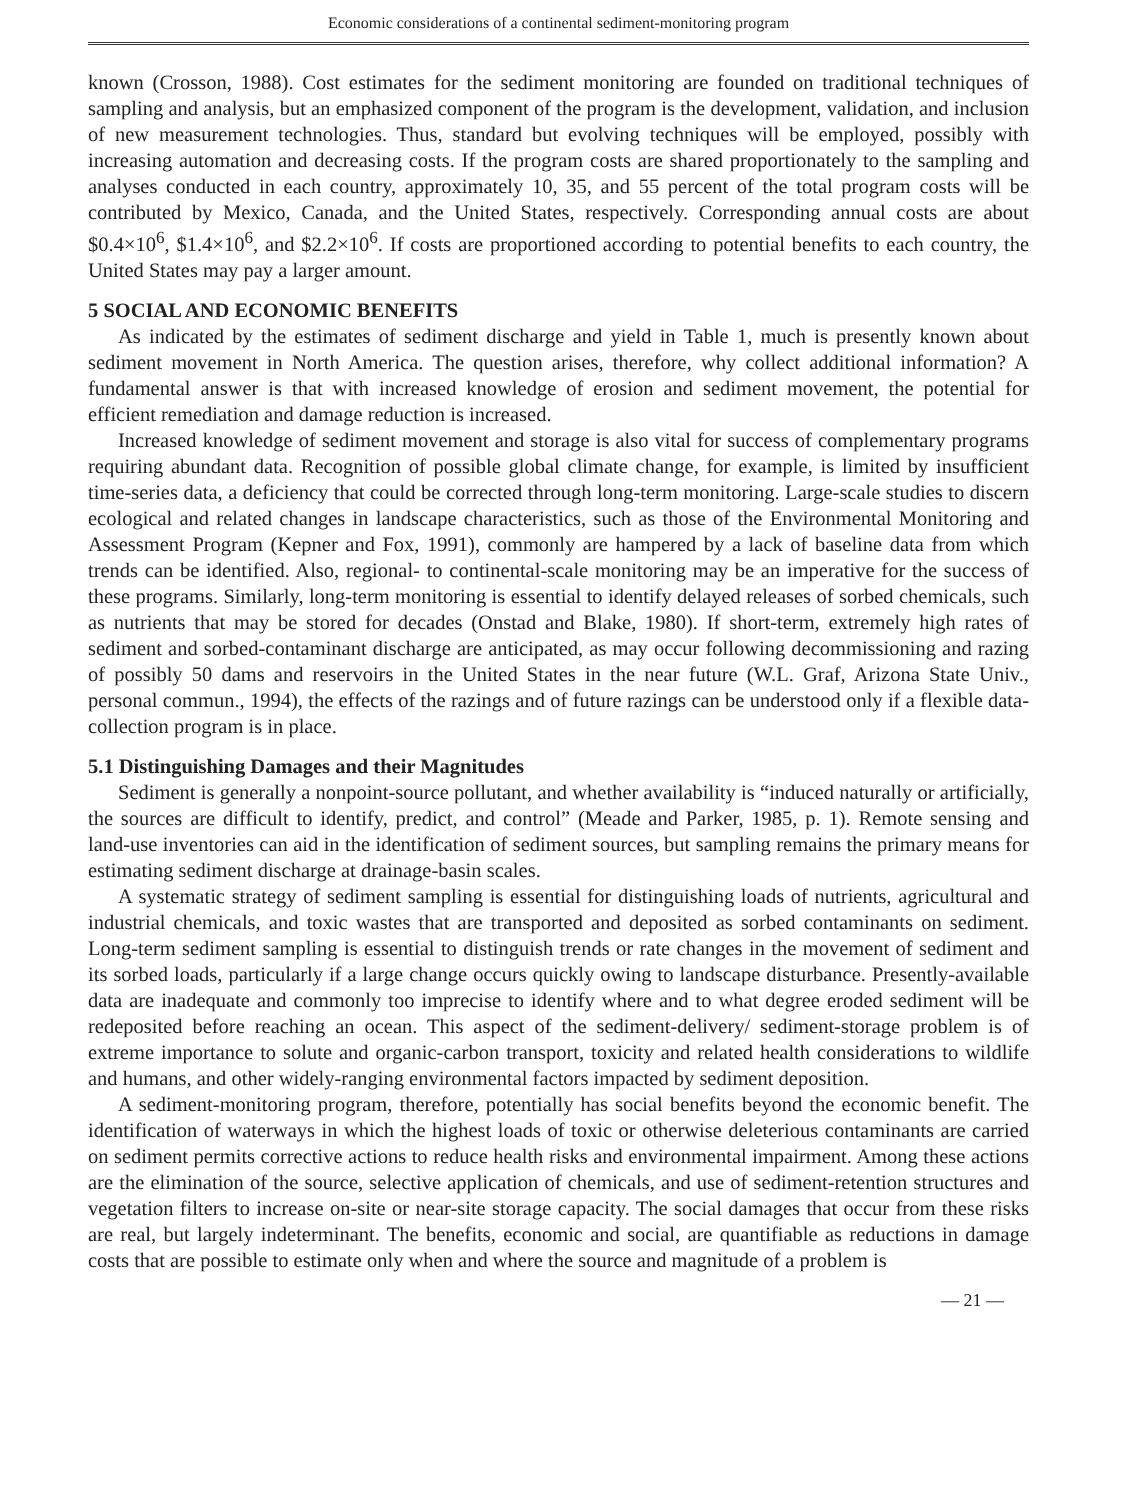Economic considerations of a continental sediment-monitoring program
known (Crosson, 1988). Cost estimates for the sediment monitoring are founded on traditional techniques of sampling and analysis, but an emphasized component of the program is the development, validation, and inclusion of new measurement technologies. Thus, standard but evolving techniques will be employed, possibly with increasing automation and decreasing costs. If the program costs are shared proportionately to the sampling and analyses conducted in each country, approximately 10, 35, and 55 percent of the total program costs will be contributed by Mexico, Canada, and the United States, respectively. Corresponding annual costs are about $0.4×10<sup>6</sup>, $1.4×10<sup>6</sup>, and $2.2×10<sup>6</sup>. If costs are proportioned according to potential benefits to each country, the United States may pay a larger amount.
5 SOCIAL AND ECONOMIC BENEFITS
As indicated by the estimates of sediment discharge and yield in Table 1, much is presently known about sediment movement in North America. The question arises, therefore, why collect additional information? A fundamental answer is that with increased knowledge of erosion and sediment movement, the potential for efficient remediation and damage reduction is increased.
Increased knowledge of sediment movement and storage is also vital for success of complementary programs requiring abundant data. Recognition of possible global climate change, for example, is limited by insufficient time-series data, a deficiency that could be corrected through long-term monitoring. Large-scale studies to discern ecological and related changes in landscape characteristics, such as those of the Environmental Monitoring and Assessment Program (Kepner and Fox, 1991), commonly are hampered by a lack of baseline data from which trends can be identified. Also, regional- to continental-scale monitoring may be an imperative for the success of these programs. Similarly, long-term monitoring is essential to identify delayed releases of sorbed chemicals, such as nutrients that may be stored for decades (Onstad and Blake, 1980). If short-term, extremely high rates of sediment and sorbed-contaminant discharge are anticipated, as may occur following decommissioning and razing of possibly 50 dams and reservoirs in the United States in the near future (W.L. Graf, Arizona State Univ., personal commun., 1994), the effects of the razings and of future razings can be understood only if a flexible data-collection program is in place.
5.1 Distinguishing Damages and their Magnitudes
Sediment is generally a nonpoint-source pollutant, and whether availability is “induced naturally or artificially, the sources are difficult to identify, predict, and control” (Meade and Parker, 1985, p. 1). Remote sensing and land-use inventories can aid in the identification of sediment sources, but sampling remains the primary means for estimating sediment discharge at drainage-basin scales.
A systematic strategy of sediment sampling is essential for distinguishing loads of nutrients, agricultural and industrial chemicals, and toxic wastes that are transported and deposited as sorbed contaminants on sediment. Long-term sediment sampling is essential to distinguish trends or rate changes in the movement of sediment and its sorbed loads, particularly if a large change occurs quickly owing to landscape disturbance. Presently-available data are inadequate and commonly too imprecise to identify where and to what degree eroded sediment will be redeposited before reaching an ocean. This aspect of the sediment-delivery/ sediment-storage problem is of extreme importance to solute and organic-carbon transport, toxicity and related health considerations to wildlife and humans, and other widely-ranging environmental factors impacted by sediment deposition.
A sediment-monitoring program, therefore, potentially has social benefits beyond the economic benefit. The identification of waterways in which the highest loads of toxic or otherwise deleterious contaminants are carried on sediment permits corrective actions to reduce health risks and environmental impairment. Among these actions are the elimination of the source, selective application of chemicals, and use of sediment-retention structures and vegetation filters to increase on-site or near-site storage capacity. The social damages that occur from these risks are real, but largely indeterminant. The benefits, economic and social, are quantifiable as reductions in damage costs that are possible to estimate only when and where the source and magnitude of a problem is
— 21 —